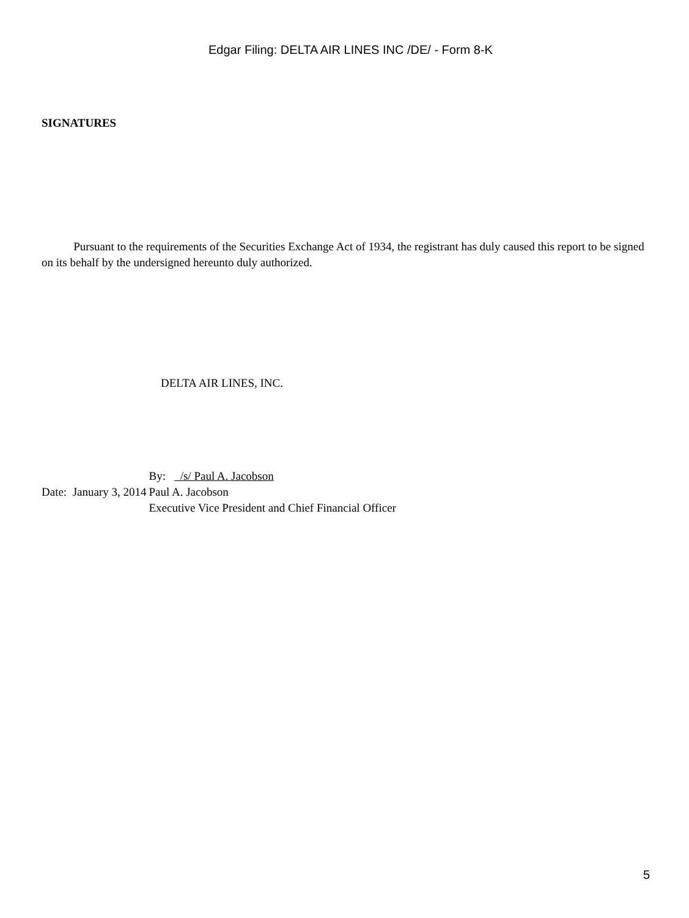Edgar Filing: DELTA AIR LINES INC /DE/ - Form 8-K
SIGNATURES
Pursuant to the requirements of the Securities Exchange Act of 1934, the registrant has duly caused this report to be signed on its behalf by the undersigned hereunto duly authorized.
DELTA AIR LINES, INC.
| Date: January 3, 2014 | By: /s/ Paul A. Jacobson Paul A. Jacobson Executive Vice President and Chief Financial Officer |
5